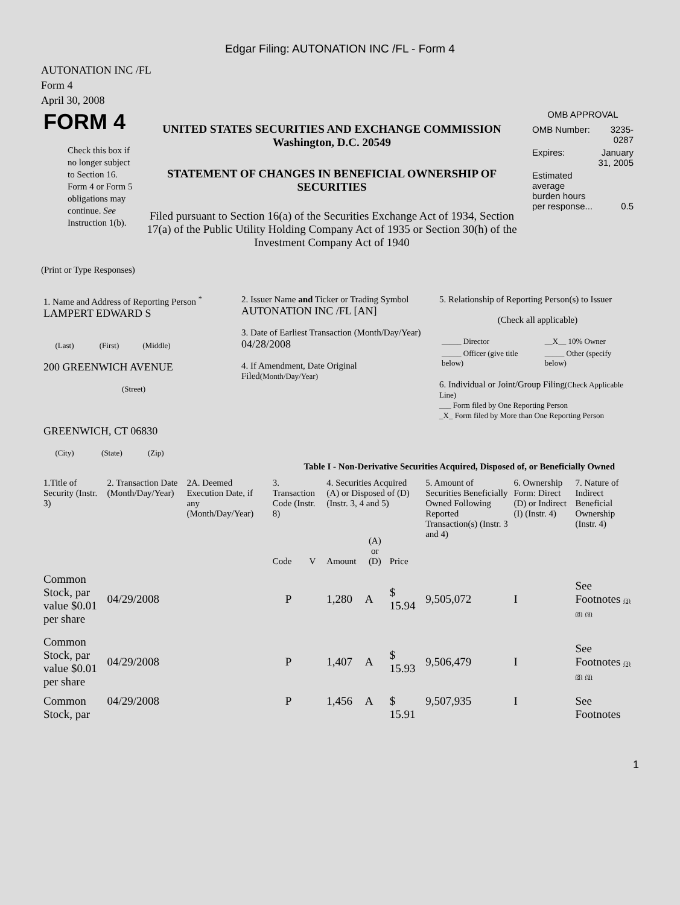Edgar Filing: AUTONATION INC /FL - Form 4
AUTONATION INC /FL
Form 4
April 30, 2008
| FORM 4 Check this box if no longer subject to Section 16. Form 4 or Form 5 obligations may continue. See Instruction 1(b). | UNITED STATES SECURITIES AND EXCHANGE COMMISSION Washington, D.C. 20549 STATEMENT OF CHANGES IN BENEFICIAL OWNERSHIP OF SECURITIES Filed pursuant to Section 16(a) of the Securities Exchange Act of 1934, Section 17(a) of the Public Utility Holding Company Act of 1935 or Section 30(h) of the Investment Company Act of 1940 | OMB APPROVAL / OMB Number: / 3235-0287 / / Expires: / January 31, 2005 / / Estimated average burden hours per response... / 0.5 / |
(Print or Type Responses)
| 1. Name and Address of Reporting Person <sup>*</sup> LAMPERT EDWARD S (Last) (First) (Middle) 200 GREENWICH AVENUE (Street) GREENWICH, CT 06830 (City) (State) (Zip) | 2. Issuer Name and Ticker or Trading Symbol AUTONATION INC /FL [AN] 3. Date of Earliest Transaction (Month/Day/Year) 04/28/2008 4. If Amendment, Date Original Filed (Month/Day/Year) | 5. Relationship of Reporting Person(s) to Issuer (Check all applicable) / _____ Director / __X__ 10% Owner / / _____ Officer (give title below) / _____ Other (specify below) / 6. Individual or Joint/Group Filing (Check Applicable Line) ___ Form filed by One Reporting Person _X_ Form filed by More than One Reporting Person |
Table I - Non-Derivative Securities Acquired, Disposed of, or Beneficially Owned
| 1.Title of Security (Instr. 3) | 2. Transaction Date (Month/Day/Year) | 2A. Deemed Execution Date, if any (Month/Day/Year) | 3. Transaction Code (Instr. 8) | | 4. Securities Acquired (A) or Disposed of (D) (Instr. 3, 4 and 5) | | | 5. Amount of Securities Beneficially Owned Following Reported Transaction(s) (Instr. 3 and 4) | 6. Ownership Form: Direct (D) or Indirect (I) (Instr. 4) | 7. Nature of Indirect Beneficial Ownership (Instr. 4) |
| --- | --- | --- | --- | --- | --- | --- | --- | --- | --- | --- |
| | | | Code | V | Amount | (A) or (D) | Price | | | |
| Common Stock, par value $0.01 per share | 04/29/2008 | | P | | 1,280 | A | $ 15.94 | 9,505,072 | I | See Footnotes (3) (8) (9) |
| Common Stock, par value $0.01 per share | 04/29/2008 | | P | | 1,407 | A | $ 15.93 | 9,506,479 | I | See Footnotes (3) (8) (9) |
| Common Stock, par | 04/29/2008 | | P | | 1,456 | A | $ 15.91 | 9,507,935 | I | See Footnotes |
1